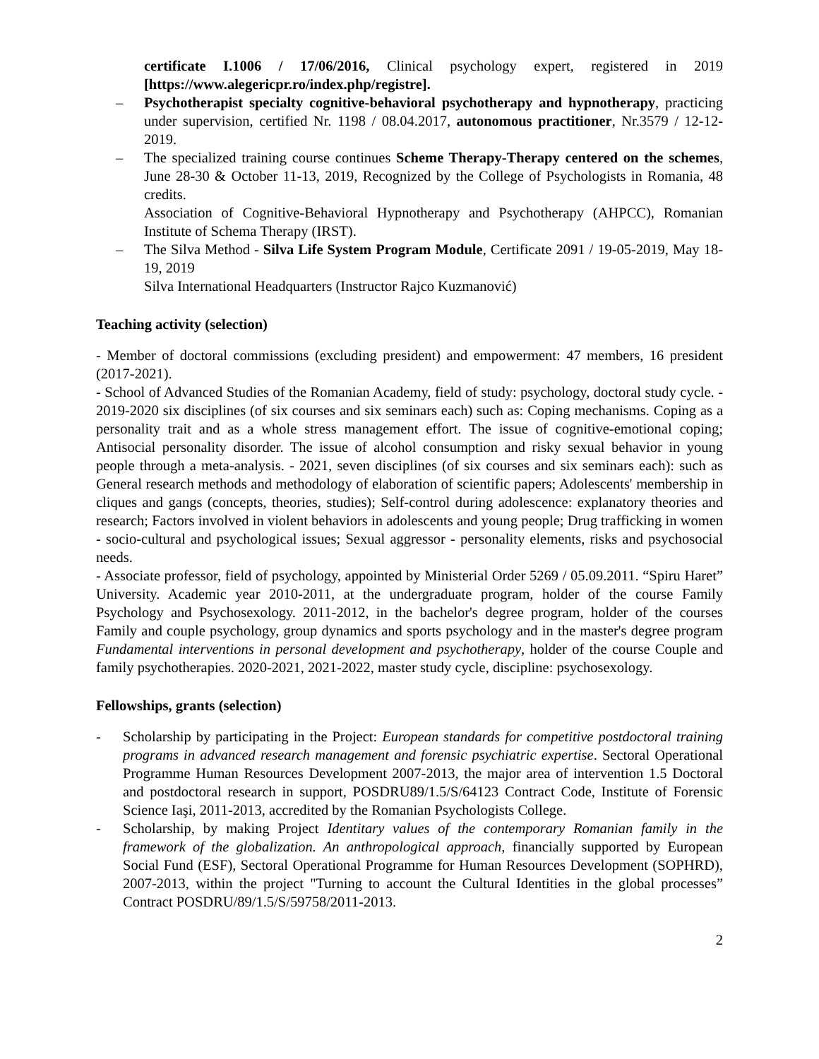certificate I.1006 / 17/06/2016, Clinical psychology expert, registered in 2019 [https://www.alegericpr.ro/index.php/registre].
– Psychotherapist specialty cognitive-behavioral psychotherapy and hypnotherapy, practicing under supervision, certified Nr. 1198 / 08.04.2017, autonomous practitioner, Nr.3579 / 12-12-2019.
– The specialized training course continues Scheme Therapy-Therapy centered on the schemes, June 28-30 & October 11-13, 2019, Recognized by the College of Psychologists in Romania, 48 credits.
Association of Cognitive-Behavioral Hypnotherapy and Psychotherapy (AHPCC), Romanian Institute of Schema Therapy (IRST).
– The Silva Method - Silva Life System Program Module, Certificate 2091 / 19-05-2019, May 18-19, 2019
Silva International Headquarters (Instructor Rajco Kuzmanović)
Teaching activity (selection)
- Member of doctoral commissions (excluding president) and empowerment: 47 members, 16 president (2017-2021).
- School of Advanced Studies of the Romanian Academy, field of study: psychology, doctoral study cycle. - 2019-2020 six disciplines (of six courses and six seminars each) such as: Coping mechanisms. Coping as a personality trait and as a whole stress management effort. The issue of cognitive-emotional coping; Antisocial personality disorder. The issue of alcohol consumption and risky sexual behavior in young people through a meta-analysis. - 2021, seven disciplines (of six courses and six seminars each): such as General research methods and methodology of elaboration of scientific papers; Adolescents' membership in cliques and gangs (concepts, theories, studies); Self-control during adolescence: explanatory theories and research; Factors involved in violent behaviors in adolescents and young people; Drug trafficking in women - socio-cultural and psychological issues; Sexual aggressor - personality elements, risks and psychosocial needs.
- Associate professor, field of psychology, appointed by Ministerial Order 5269 / 05.09.2011. “Spiru Haret” University. Academic year 2010-2011, at the undergraduate program, holder of the course Family Psychology and Psychosexology. 2011-2012, in the bachelor's degree program, holder of the courses Family and couple psychology, group dynamics and sports psychology and in the master's degree program Fundamental interventions in personal development and psychotherapy, holder of the course Couple and family psychotherapies. 2020-2021, 2021-2022, master study cycle, discipline: psychosexology.
Fellowships, grants (selection)
- Scholarship by participating in the Project: European standards for competitive postdoctoral training programs in advanced research management and forensic psychiatric expertise. Sectoral Operational Programme Human Resources Development 2007-2013, the major area of intervention 1.5 Doctoral and postdoctoral research in support, POSDRU89/1.5/S/64123 Contract Code, Institute of Forensic Science Iaşi, 2011-2013, accredited by the Romanian Psychologists College.
- Scholarship, by making Project Identitary values of the contemporary Romanian family in the framework of the globalization. An anthropological approach, financially supported by European Social Fund (ESF), Sectoral Operational Programme for Human Resources Development (SOPHRD), 2007-2013, within the project "Turning to account the Cultural Identities in the global processes” Contract POSDRU/89/1.5/S/59758/2011-2013.
2